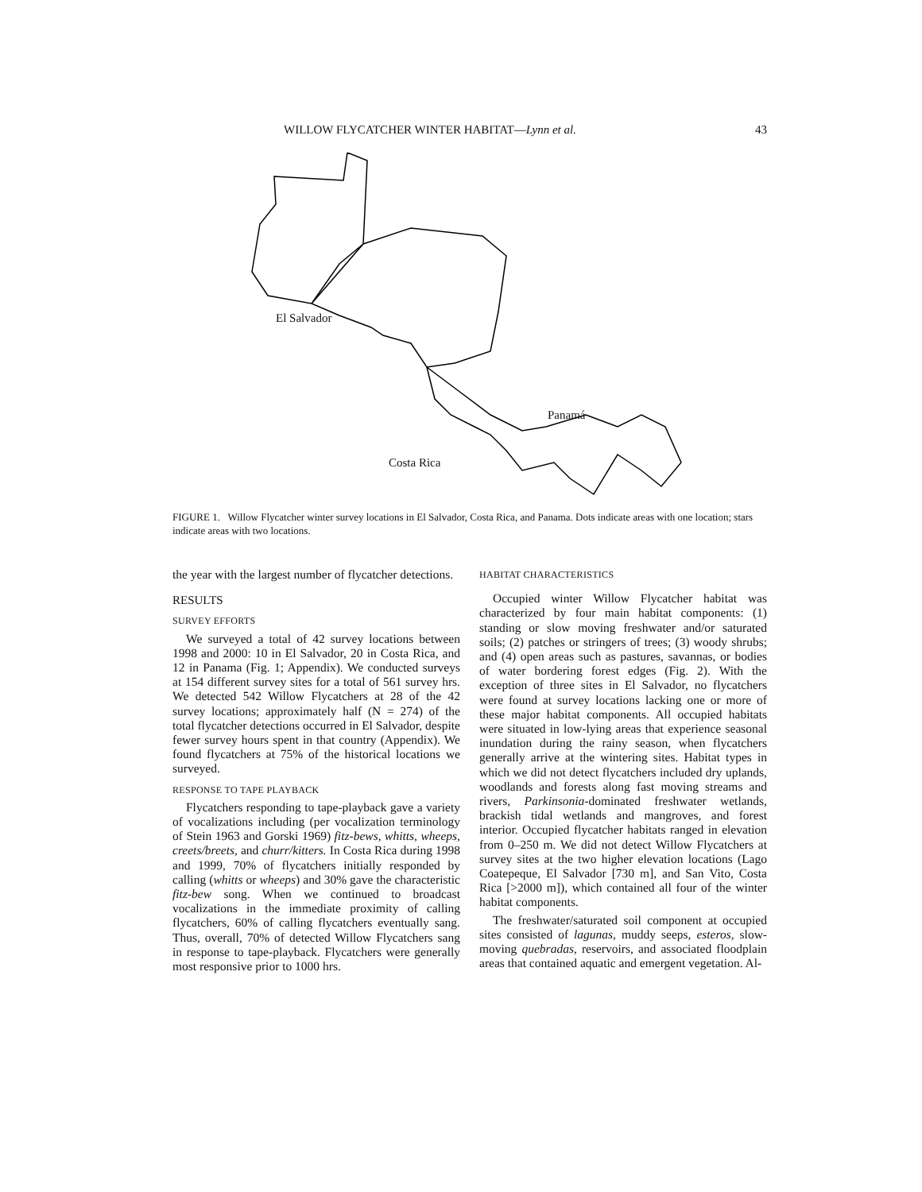WILLOW FLYCATCHER WINTER HABITAT—Lynn et al. 43
El Salvador
Panamá
Costa Rica
FIGURE 1. Willow Flycatcher winter survey locations in El Salvador, Costa Rica, and Panama. Dots indicate areas with one location; stars indicate areas with two locations.
the year with the largest number of flycatcher detections.
RESULTS
SURVEY EFFORTS
We surveyed a total of 42 survey locations between 1998 and 2000: 10 in El Salvador, 20 in Costa Rica, and 12 in Panama (Fig. 1; Appendix). We conducted surveys at 154 different survey sites for a total of 561 survey hrs. We detected 542 Willow Flycatchers at 28 of the 42 survey locations; approximately half (N = 274) of the total flycatcher detections occurred in El Salvador, despite fewer survey hours spent in that country (Appendix). We found flycatchers at 75% of the historical locations we surveyed.
RESPONSE TO TAPE PLAYBACK
Flycatchers responding to tape-playback gave a variety of vocalizations including (per vocalization terminology of Stein 1963 and Gorski 1969) fitz-bews, whitts, wheeps, creets/breets, and churr/kitters. In Costa Rica during 1998 and 1999, 70% of flycatchers initially responded by calling (whitts or wheeps) and 30% gave the characteristic fitz-bew song. When we continued to broadcast vocalizations in the immediate proximity of calling flycatchers, 60% of calling flycatchers eventually sang. Thus, overall, 70% of detected Willow Flycatchers sang in response to tape-playback. Flycatchers were generally most responsive prior to 1000 hrs.
HABITAT CHARACTERISTICS
Occupied winter Willow Flycatcher habitat was characterized by four main habitat components: (1) standing or slow moving freshwater and/or saturated soils; (2) patches or stringers of trees; (3) woody shrubs; and (4) open areas such as pastures, savannas, or bodies of water bordering forest edges (Fig. 2). With the exception of three sites in El Salvador, no flycatchers were found at survey locations lacking one or more of these major habitat components. All occupied habitats were situated in low-lying areas that experience seasonal inundation during the rainy season, when flycatchers generally arrive at the wintering sites. Habitat types in which we did not detect flycatchers included dry uplands, woodlands and forests along fast moving streams and rivers, Parkinsonia-dominated freshwater wetlands, brackish tidal wetlands and mangroves, and forest interior. Occupied flycatcher habitats ranged in elevation from 0–250 m. We did not detect Willow Flycatchers at survey sites at the two higher elevation locations (Lago Coatepeque, El Salvador [730 m], and San Vito, Costa Rica [>2000 m]), which contained all four of the winter habitat components.
The freshwater/saturated soil component at occupied sites consisted of lagunas, muddy seeps, esteros, slow-moving quebradas, reservoirs, and associated floodplain areas that contained aquatic and emergent vegetation. Al-